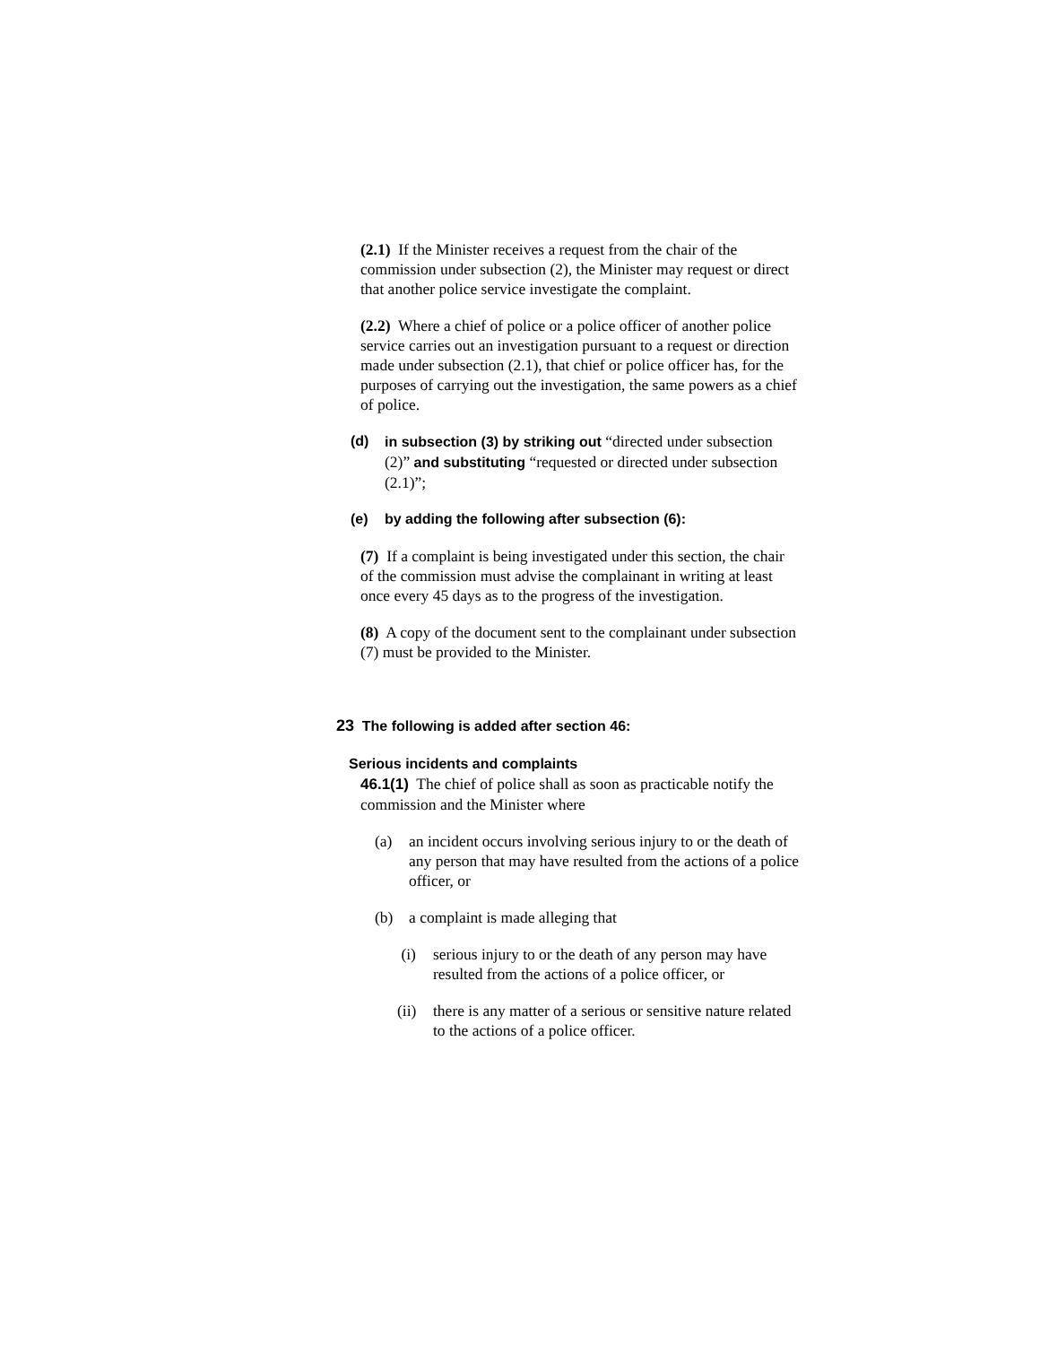(2.1) If the Minister receives a request from the chair of the commission under subsection (2), the Minister may request or direct that another police service investigate the complaint.
(2.2) Where a chief of police or a police officer of another police service carries out an investigation pursuant to a request or direction made under subsection (2.1), that chief or police officer has, for the purposes of carrying out the investigation, the same powers as a chief of police.
(d) in subsection (3) by striking out “directed under subsection (2)” and substituting “requested or directed under subsection (2.1)”;
(e) by adding the following after subsection (6):
(7) If a complaint is being investigated under this section, the chair of the commission must advise the complainant in writing at least once every 45 days as to the progress of the investigation.
(8) A copy of the document sent to the complainant under subsection (7) must be provided to the Minister.
23 The following is added after section 46:
Serious incidents and complaints
46.1(1) The chief of police shall as soon as practicable notify the commission and the Minister where
(a) an incident occurs involving serious injury to or the death of any person that may have resulted from the actions of a police officer, or
(b) a complaint is made alleging that
(i) serious injury to or the death of any person may have resulted from the actions of a police officer, or
(ii) there is any matter of a serious or sensitive nature related to the actions of a police officer.